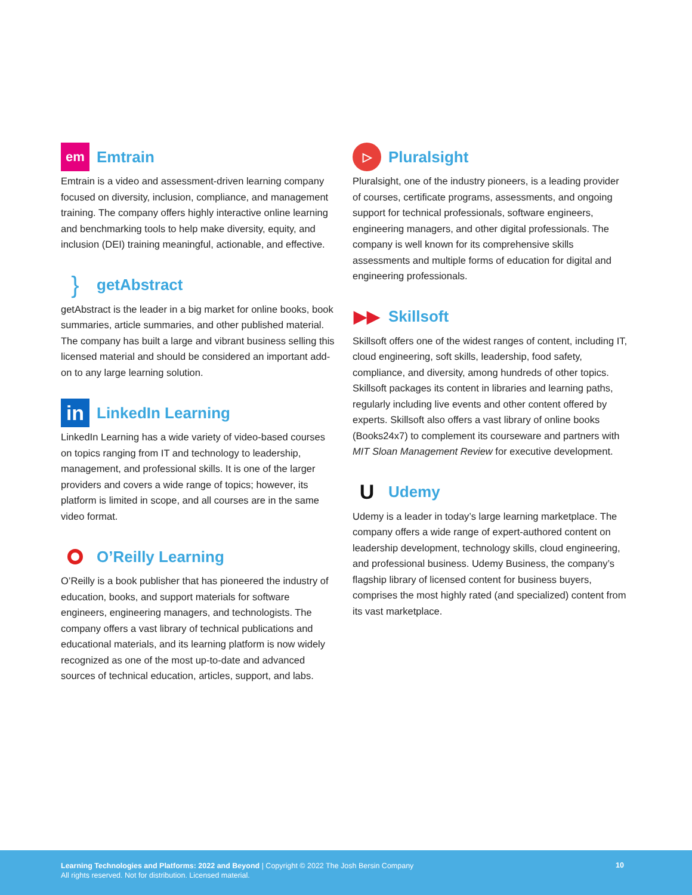em
Emtrain
Emtrain is a video and assessment-driven learning company focused on diversity, inclusion, compliance, and management training. The company offers highly interactive online learning and benchmarking tools to help make diversity, equity, and inclusion (DEI) training meaningful, actionable, and effective.
}
getAbstract
getAbstract is the leader in a big market for online books, book summaries, article summaries, and other published material. The company has built a large and vibrant business selling this licensed material and should be considered an important add-on to any large learning solution.
in
LinkedIn Learning
LinkedIn Learning has a wide variety of video-based courses on topics ranging from IT and technology to leadership, management, and professional skills. It is one of the larger providers and covers a wide range of topics; however, its platform is limited in scope, and all courses are in the same video format.
O’Reilly Learning
O’Reilly is a book publisher that has pioneered the industry of education, books, and support materials for software engineers, engineering managers, and technologists. The company offers a vast library of technical publications and educational materials, and its learning platform is now widely recognized as one of the most up-to-date and advanced sources of technical education, articles, support, and labs.
▷
Pluralsight
Pluralsight, one of the industry pioneers, is a leading provider of courses, certificate programs, assessments, and ongoing support for technical professionals, software engineers, engineering managers, and other digital professionals. The company is well known for its comprehensive skills assessments and multiple forms of education for digital and engineering professionals.
▶▶
Skillsoft
Skillsoft offers one of the widest ranges of content, including IT, cloud engineering, soft skills, leadership, food safety, compliance, and diversity, among hundreds of other topics. Skillsoft packages its content in libraries and learning paths, regularly including live events and other content offered by experts. Skillsoft also offers a vast library of online books (Books24x7) to complement its courseware and partners with MIT Sloan Management Review for executive development.
U
Udemy
Udemy is a leader in today’s large learning marketplace. The company offers a wide range of expert-authored content on leadership development, technology skills, cloud engineering, and professional business. Udemy Business, the company’s flagship library of licensed content for business buyers, comprises the most highly rated (and specialized) content from its vast marketplace.
Learning Technologies and Platforms: 2022 and Beyond | Copyright © 2022 The Josh Bersin Company
All rights reserved. Not for distribution. Licensed material.
10